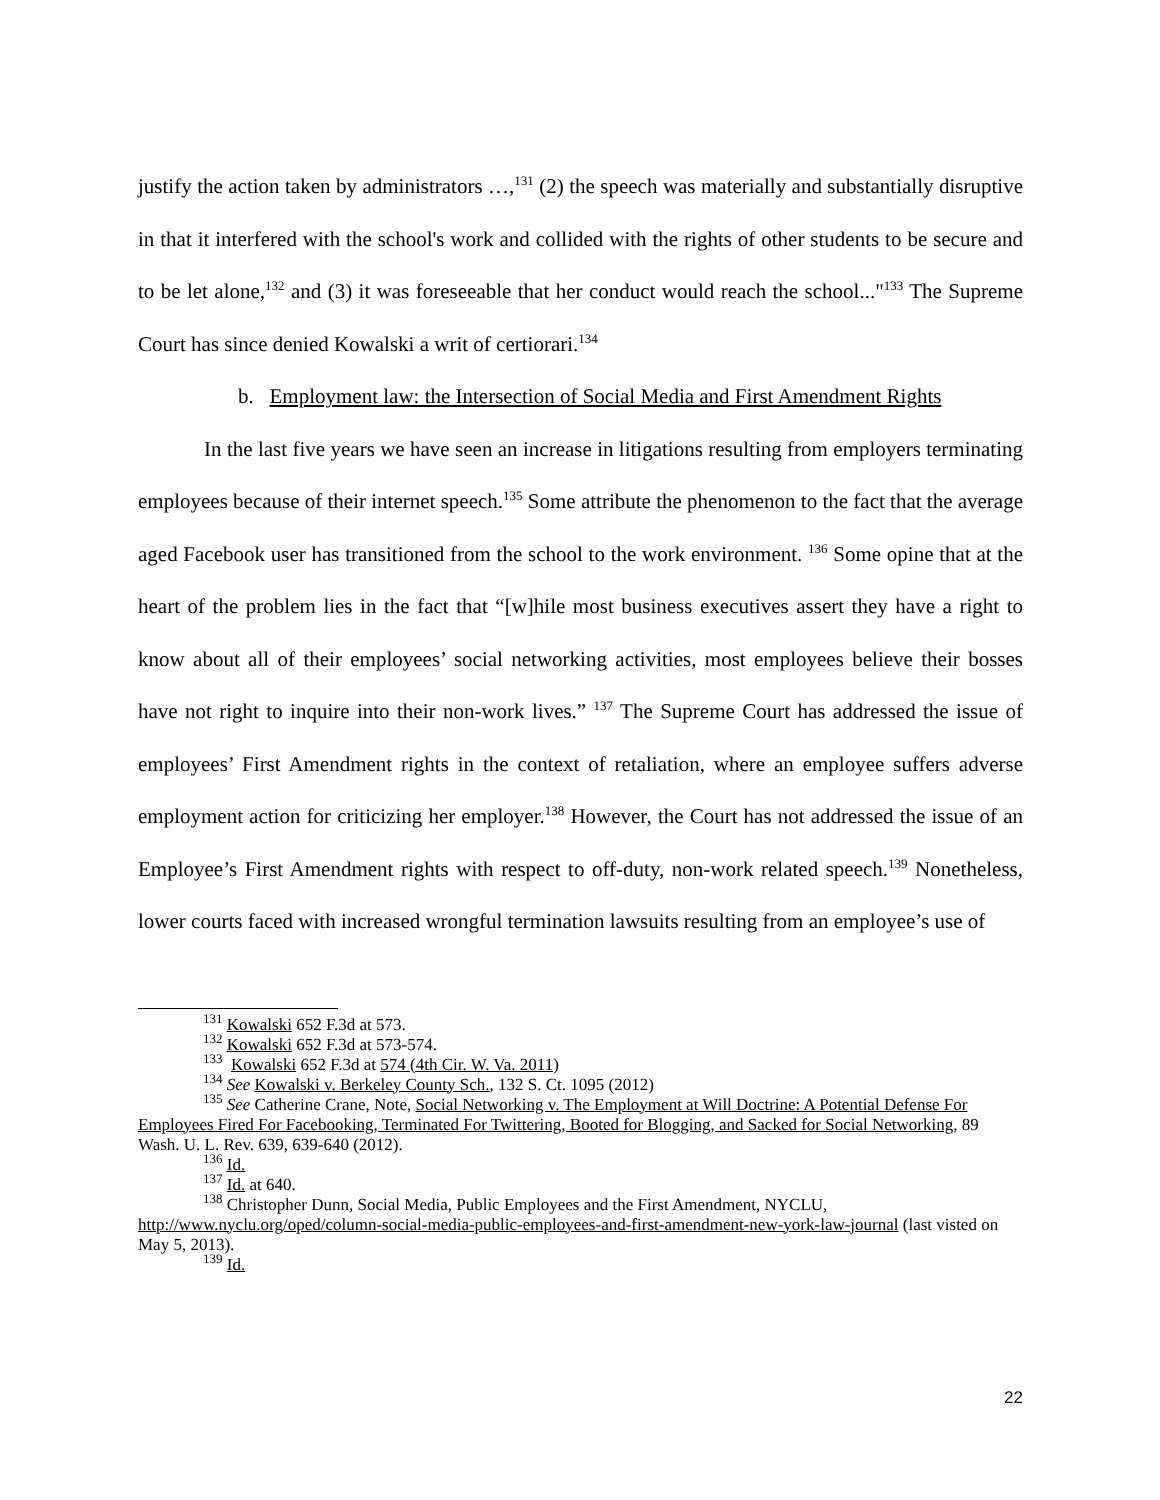justify the action taken by administrators …,<sup>131</sup> (2) the speech was materially and substantially disruptive in that it interfered with the school's work and collided with the rights of other students to be secure and to be let alone,<sup>132</sup> and (3) it was foreseeable that her conduct would reach the school..."<sup>133</sup> The Supreme Court has since denied Kowalski a writ of certiorari.<sup>134</sup>
b. Employment law: the Intersection of Social Media and First Amendment Rights
In the last five years we have seen an increase in litigations resulting from employers terminating employees because of their internet speech.<sup>135</sup> Some attribute the phenomenon to the fact that the average aged Facebook user has transitioned from the school to the work environment. <sup>136</sup> Some opine that at the heart of the problem lies in the fact that “[w]hile most business executives assert they have a right to know about all of their employees’ social networking activities, most employees believe their bosses have not right to inquire into their non-work lives.” <sup>137</sup> The Supreme Court has addressed the issue of employees’ First Amendment rights in the context of retaliation, where an employee suffers adverse employment action for criticizing her employer.<sup>138</sup> However, the Court has not addressed the issue of an Employee’s First Amendment rights with respect to off-duty, non-work related speech.<sup>139</sup> Nonetheless, lower courts faced with increased wrongful termination lawsuits resulting from an employee’s use of
<sup>131</sup> Kowalski 652 F.3d at 573.
<sup>132</sup> Kowalski 652 F.3d at 573-574.
<sup>133</sup> Kowalski 652 F.3d at 574 (4th Cir. W. Va. 2011)
<sup>134</sup> See Kowalski v. Berkeley County Sch., 132 S. Ct. 1095 (2012)
<sup>135</sup> See Catherine Crane, Note, Social Networking v. The Employment at Will Doctrine: A Potential Defense For Employees Fired For Facebooking, Terminated For Twittering, Booted for Blogging, and Sacked for Social Networking, 89 Wash. U. L. Rev. 639, 639-640 (2012).
<sup>136</sup> Id.
<sup>137</sup> Id. at 640.
<sup>138</sup> Christopher Dunn, Social Media, Public Employees and the First Amendment, NYCLU, http://www.nyclu.org/oped/column-social-media-public-employees-and-first-amendment-new-york-law-journal (last visted on May 5, 2013).
<sup>139</sup> Id.
22